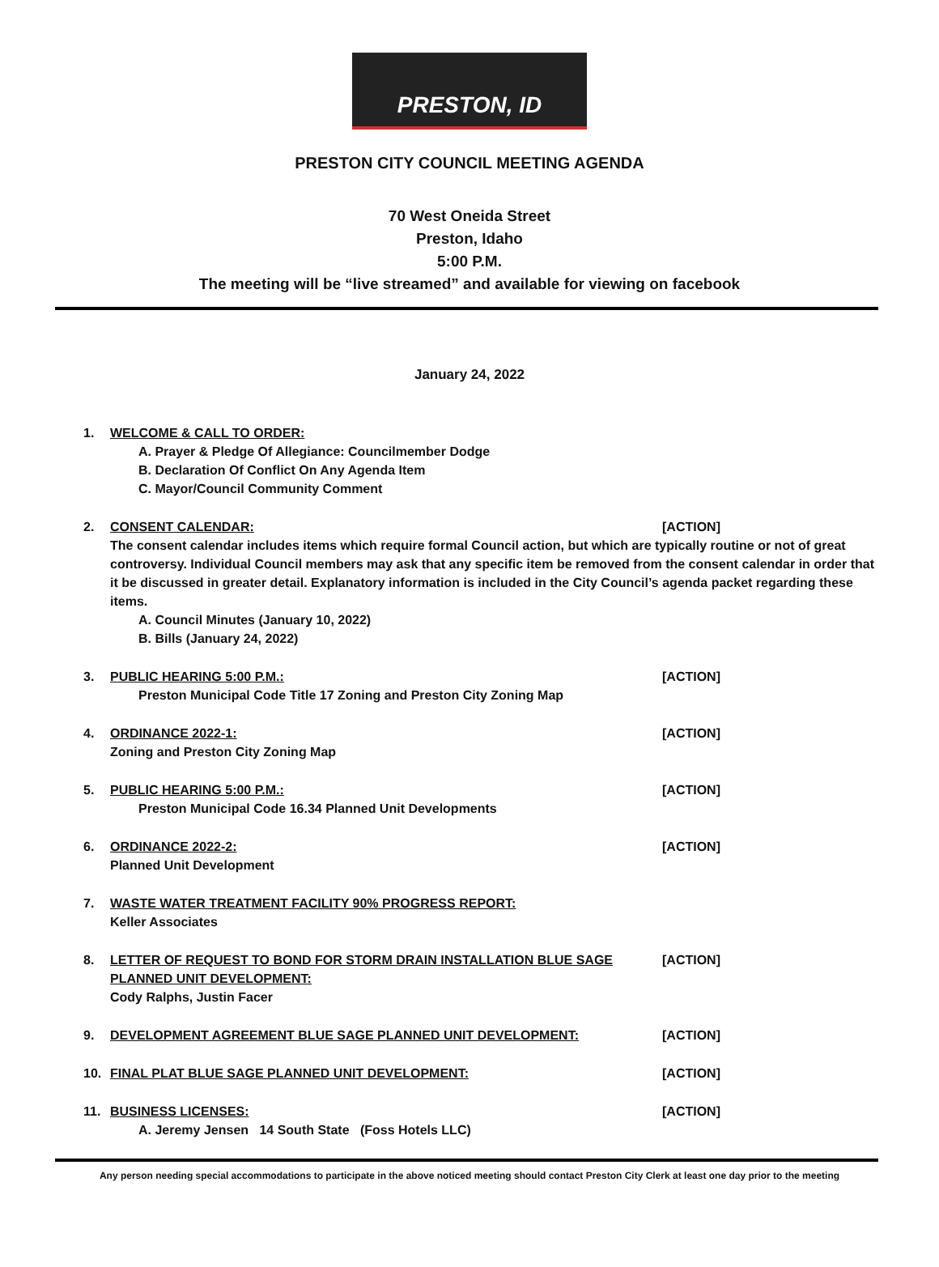PRESTON, ID
PRESTON CITY COUNCIL MEETING AGENDA
70 West Oneida Street
Preston, Idaho
5:00 P.M.
The meeting will be “live streamed” and available for viewing on facebook
January 24, 2022
1. WELCOME & CALL TO ORDER:
A. Prayer & Pledge Of Allegiance: Councilmember Dodge
B. Declaration Of Conflict On Any Agenda Item
C. Mayor/Council Community Comment
2. CONSENT CALENDAR: [ACTION]
The consent calendar includes items which require formal Council action, but which are typically routine or not of great controversy. Individual Council members may ask that any specific item be removed from the consent calendar in order that it be discussed in greater detail. Explanatory information is included in the City Council’s agenda packet regarding these items.
A. Council Minutes (January 10, 2022)
B. Bills (January 24, 2022)
3. PUBLIC HEARING 5:00 P.M.: [ACTION]
Preston Municipal Code Title 17 Zoning and Preston City Zoning Map
4. ORDINANCE 2022-1: [ACTION]
Zoning and Preston City Zoning Map
5. PUBLIC HEARING 5:00 P.M.: [ACTION]
Preston Municipal Code 16.34 Planned Unit Developments
6. ORDINANCE 2022-2: [ACTION]
Planned Unit Development
7. WASTE WATER TREATMENT FACILITY 90% PROGRESS REPORT:
Keller Associates
8. LETTER OF REQUEST TO BOND FOR STORM DRAIN INSTALLATION BLUE SAGE PLANNED UNIT DEVELOPMENT: [ACTION]
Cody Ralphs, Justin Facer
9. DEVELOPMENT AGREEMENT BLUE SAGE PLANNED UNIT DEVELOPMENT: [ACTION]
10. FINAL PLAT BLUE SAGE PLANNED UNIT DEVELOPMENT: [ACTION]
11. BUSINESS LICENSES: [ACTION]
A. Jeremy Jensen 14 South State (Foss Hotels LLC)
Any person needing special accommodations to participate in the above noticed meeting should contact Preston City Clerk at least one day prior to the meeting